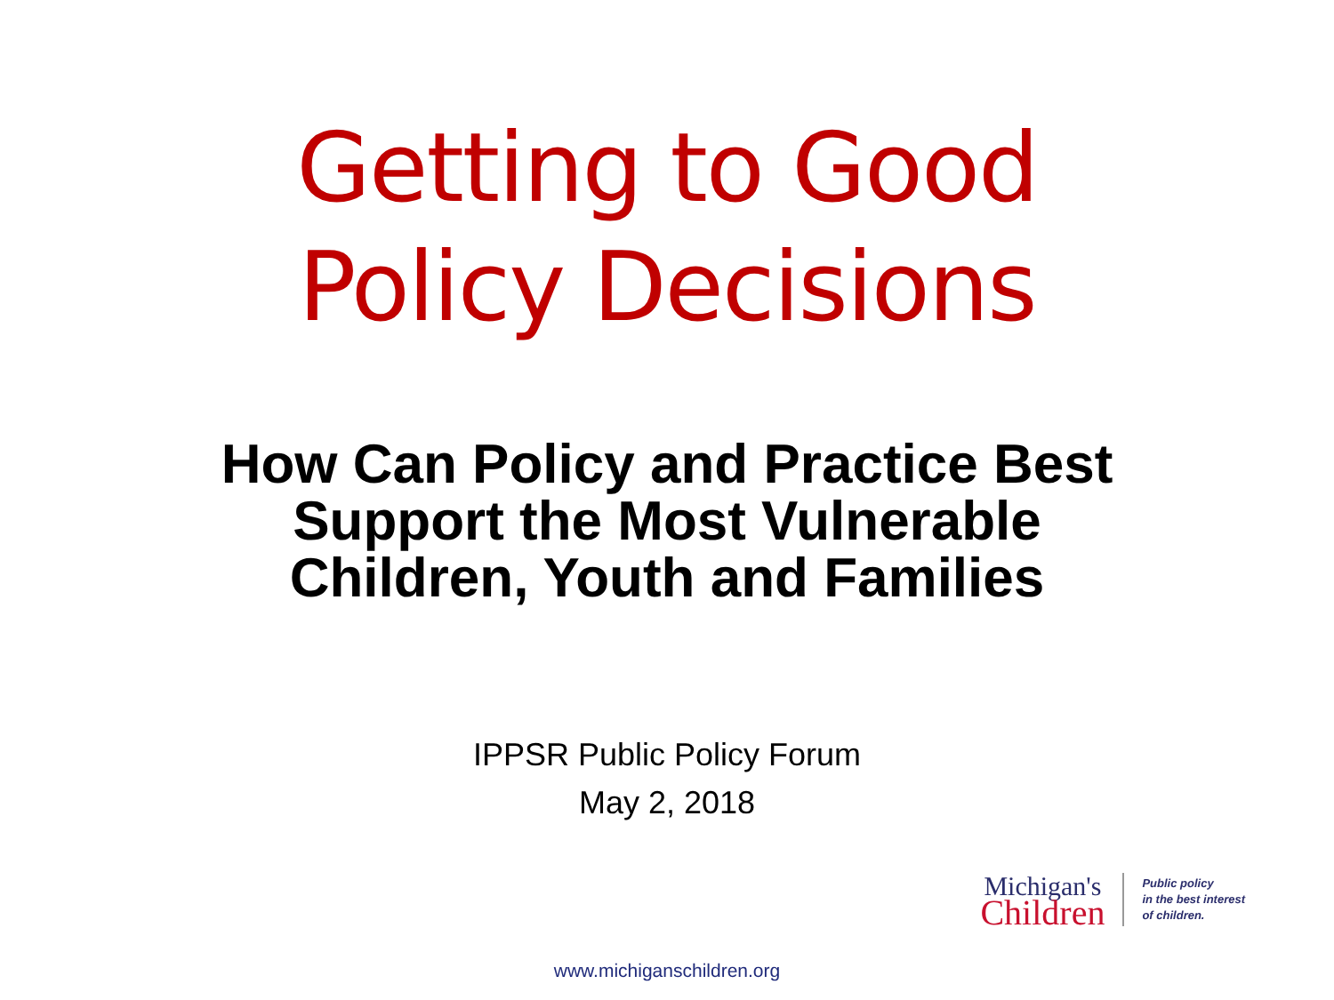Getting to Good
Policy Decisions
How Can Policy and Practice Best
Support the Most Vulnerable
Children, Youth and Families
IPPSR Public Policy Forum
May 2, 2018
Michigan's
Children
Public policy
in the best interest
of children.
www.michiganschildren.org